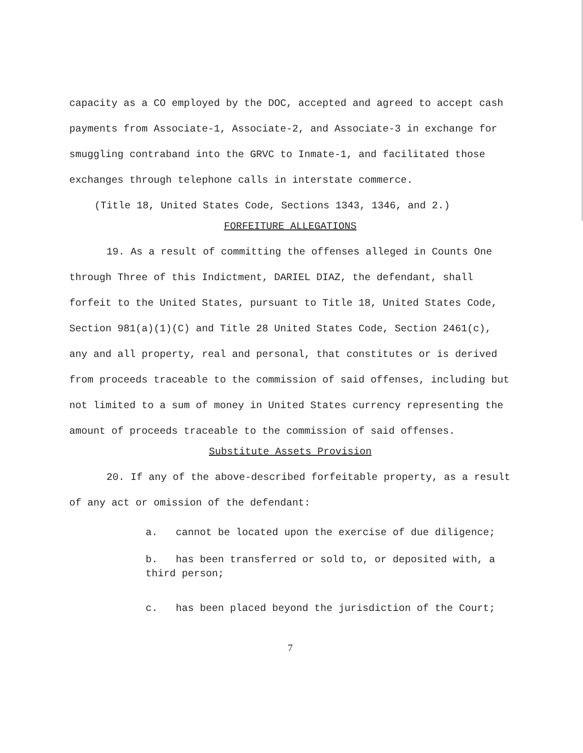capacity as a CO employed by the DOC, accepted and agreed to accept cash payments from Associate-1, Associate-2, and Associate-3 in exchange for smuggling contraband into the GRVC to Inmate-1, and facilitated those exchanges through telephone calls in interstate commerce.
(Title 18, United States Code, Sections 1343, 1346, and 2.)
FORFEITURE ALLEGATIONS
19. As a result of committing the offenses alleged in Counts One through Three of this Indictment, DARIEL DIAZ, the defendant, shall forfeit to the United States, pursuant to Title 18, United States Code, Section 981(a)(1)(C) and Title 28 United States Code, Section 2461(c), any and all property, real and personal, that constitutes or is derived from proceeds traceable to the commission of said offenses, including but not limited to a sum of money in United States currency representing the amount of proceeds traceable to the commission of said offenses.
Substitute Assets Provision
20. If any of the above-described forfeitable property, as a result of any act or omission of the defendant:
a. cannot be located upon the exercise of due diligence;
b. has been transferred or sold to, or deposited with, a third person;
c. has been placed beyond the jurisdiction of the Court;
7